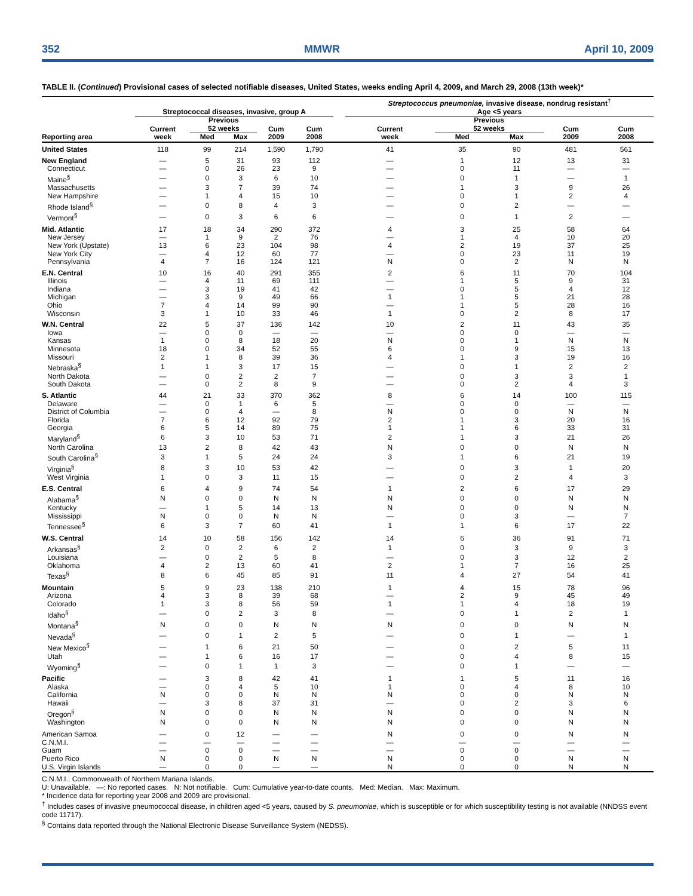352 MMWR April 10, 2009
TABLE II. (Continued) Provisional cases of selected notifiable diseases, United States, weeks ending April 4, 2009, and March 29, 2008 (13th week)*
| | Streptococcal diseases, invasive, group A | | | | | | Streptococcus pneumoniae, invasive disease, nondrug resistant<sup>†</sup> Age <5 years | | | | |
| --- | --- | --- | --- | --- | --- | --- | --- | --- | --- | --- | --- |
| | Current week | Previous 52 weeks | | Cum 2009 | Cum 2008 | | Current week | Previous 52 weeks | | Cum 2009 | Cum 2008 |
| Reporting area | | Med | Max | | | | | Med | Max | | |
| United States | 118 | 99 | 214 | 1,590 | 1,790 | | 41 | 35 | 90 | 481 | 561 |
| New England | — | 5 | 31 | 93 | 112 | | — | 1 | 12 | 13 | 31 |
| Connecticut | — | 0 | 26 | 23 | 9 | | — | 0 | 11 | — | — |
| Maine<sup>§</sup> | — | 0 | 3 | 6 | 10 | | — | 0 | 1 | — | 1 |
| Massachusetts | — | 3 | 7 | 39 | 74 | | — | 1 | 3 | 9 | 26 |
| New Hampshire | — | 1 | 4 | 15 | 10 | | — | 0 | 1 | 2 | 4 |
| Rhode Island<sup>§</sup> | — | 0 | 8 | 4 | 3 | | — | 0 | 2 | — | — |
| Vermont<sup>§</sup> | — | 0 | 3 | 6 | 6 | | — | 0 | 1 | 2 | — |
| Mid. Atlantic | 17 | 18 | 34 | 290 | 372 | | 4 | 3 | 25 | 58 | 64 |
| New Jersey | — | 1 | 9 | 2 | 76 | | — | 1 | 4 | 10 | 20 |
| New York (Upstate) | 13 | 6 | 23 | 104 | 98 | | 4 | 2 | 19 | 37 | 25 |
| New York City | — | 4 | 12 | 60 | 77 | | — | 0 | 23 | 11 | 19 |
| Pennsylvania | 4 | 7 | 16 | 124 | 121 | | N | 0 | 2 | N | N |
| E.N. Central | 10 | 16 | 40 | 291 | 355 | | 2 | 6 | 11 | 70 | 104 |
| Illinois | — | 4 | 11 | 69 | 111 | | — | 1 | 5 | 9 | 31 |
| Indiana | — | 3 | 19 | 41 | 42 | | — | 0 | 5 | 4 | 12 |
| Michigan | — | 3 | 9 | 49 | 66 | | 1 | 1 | 5 | 21 | 28 |
| Ohio | 7 | 4 | 14 | 99 | 90 | | — | 1 | 5 | 28 | 16 |
| Wisconsin | 3 | 1 | 10 | 33 | 46 | | 1 | 0 | 2 | 8 | 17 |
| W.N. Central | 22 | 5 | 37 | 136 | 142 | | 10 | 2 | 11 | 43 | 35 |
| Iowa | — | 0 | 0 | — | — | | — | 0 | 0 | — | — |
| Kansas | 1 | 0 | 8 | 18 | 20 | | N | 0 | 1 | N | N |
| Minnesota | 18 | 0 | 34 | 52 | 55 | | 6 | 0 | 9 | 15 | 13 |
| Missouri | 2 | 1 | 8 | 39 | 36 | | 4 | 1 | 3 | 19 | 16 |
| Nebraska<sup>§</sup> | 1 | 1 | 3 | 17 | 15 | | — | 0 | 1 | 2 | 2 |
| North Dakota | — | 0 | 2 | 2 | 7 | | — | 0 | 3 | 3 | 1 |
| South Dakota | — | 0 | 2 | 8 | 9 | | — | 0 | 2 | 4 | 3 |
| S. Atlantic | 44 | 21 | 33 | 370 | 362 | | 8 | 6 | 14 | 100 | 115 |
| Delaware | — | 0 | 1 | 6 | 5 | | — | 0 | 0 | — | — |
| District of Columbia | — | 0 | 4 | — | 8 | | N | 0 | 0 | N | N |
| Florida | 7 | 6 | 12 | 92 | 79 | | 2 | 1 | 3 | 20 | 16 |
| Georgia | 6 | 5 | 14 | 89 | 75 | | 1 | 1 | 6 | 33 | 31 |
| Maryland<sup>§</sup> | 6 | 3 | 10 | 53 | 71 | | 2 | 1 | 3 | 21 | 26 |
| North Carolina | 13 | 2 | 8 | 42 | 43 | | N | 0 | 0 | N | N |
| South Carolina<sup>§</sup> | 3 | 1 | 5 | 24 | 24 | | 3 | 1 | 6 | 21 | 19 |
| Virginia<sup>§</sup> | 8 | 3 | 10 | 53 | 42 | | — | 0 | 3 | 1 | 20 |
| West Virginia | 1 | 0 | 3 | 11 | 15 | | — | 0 | 2 | 4 | 3 |
| E.S. Central | 6 | 4 | 9 | 74 | 54 | | 1 | 2 | 6 | 17 | 29 |
| Alabama<sup>§</sup> | N | 0 | 0 | N | N | | N | 0 | 0 | N | N |
| Kentucky | — | 1 | 5 | 14 | 13 | | N | 0 | 0 | N | N |
| Mississippi | N | 0 | 0 | N | N | | — | 0 | 3 | — | 7 |
| Tennessee<sup>§</sup> | 6 | 3 | 7 | 60 | 41 | | 1 | 1 | 6 | 17 | 22 |
| W.S. Central | 14 | 10 | 58 | 156 | 142 | | 14 | 6 | 36 | 91 | 71 |
| Arkansas<sup>§</sup> | 2 | 0 | 2 | 6 | 2 | | 1 | 0 | 3 | 9 | 3 |
| Louisiana | — | 0 | 2 | 5 | 8 | | — | 0 | 3 | 12 | 2 |
| Oklahoma | 4 | 2 | 13 | 60 | 41 | | 2 | 1 | 7 | 16 | 25 |
| Texas<sup>§</sup> | 8 | 6 | 45 | 85 | 91 | | 11 | 4 | 27 | 54 | 41 |
| Mountain | 5 | 9 | 23 | 138 | 210 | | 1 | 4 | 15 | 78 | 96 |
| Arizona | 4 | 3 | 8 | 39 | 68 | | — | 2 | 9 | 45 | 49 |
| Colorado | 1 | 3 | 8 | 56 | 59 | | 1 | 1 | 4 | 18 | 19 |
| Idaho<sup>§</sup> | — | 0 | 2 | 3 | 8 | | — | 0 | 1 | 2 | 1 |
| Montana<sup>§</sup> | N | 0 | 0 | N | N | | N | 0 | 0 | N | N |
| Nevada<sup>§</sup> | — | 0 | 1 | 2 | 5 | | — | 0 | 1 | — | 1 |
| New Mexico<sup>§</sup> | — | 1 | 6 | 21 | 50 | | — | 0 | 2 | 5 | 11 |
| Utah | — | 1 | 6 | 16 | 17 | | — | 0 | 4 | 8 | 15 |
| Wyoming<sup>§</sup> | — | 0 | 1 | 1 | 3 | | — | 0 | 1 | — | — |
| Pacific | — | 3 | 8 | 42 | 41 | | 1 | 1 | 5 | 11 | 16 |
| Alaska | — | 0 | 4 | 5 | 10 | | 1 | 0 | 4 | 8 | 10 |
| California | N | 0 | 0 | N | N | | N | 0 | 0 | N | N |
| Hawaii | — | 3 | 8 | 37 | 31 | | — | 0 | 2 | 3 | 6 |
| Oregon<sup>§</sup> | N | 0 | 0 | N | N | | N | 0 | 0 | N | N |
| Washington | N | 0 | 0 | N | N | | N | 0 | 0 | N | N |
| American Samoa | — | 0 | 12 | — | — | | N | 0 | 0 | N | N |
| C.N.M.I. | — | — | — | — | — | | — | — | — | — | — |
| Guam | — | 0 | 0 | — | — | | — | 0 | 0 | — | — |
| Puerto Rico | N | 0 | 0 | N | N | | N | 0 | 0 | N | N |
| U.S. Virgin Islands | — | 0 | 0 | — | — | | N | 0 | 0 | N | N |
C.N.M.I.: Commonwealth of Northern Mariana Islands.
U: Unavailable. —: No reported cases. N: Not notifiable. Cum: Cumulative year-to-date counts. Med: Median. Max: Maximum.
* Incidence data for reporting year 2008 and 2009 are provisional.
<sup>†</sup> Includes cases of invasive pneumococcal disease, in children aged <5 years, caused by S. pneumoniae, which is susceptible or for which susceptibility testing is not available (NNDSS event code 11717).
<sup>§</sup> Contains data reported through the National Electronic Disease Surveillance System (NEDSS).